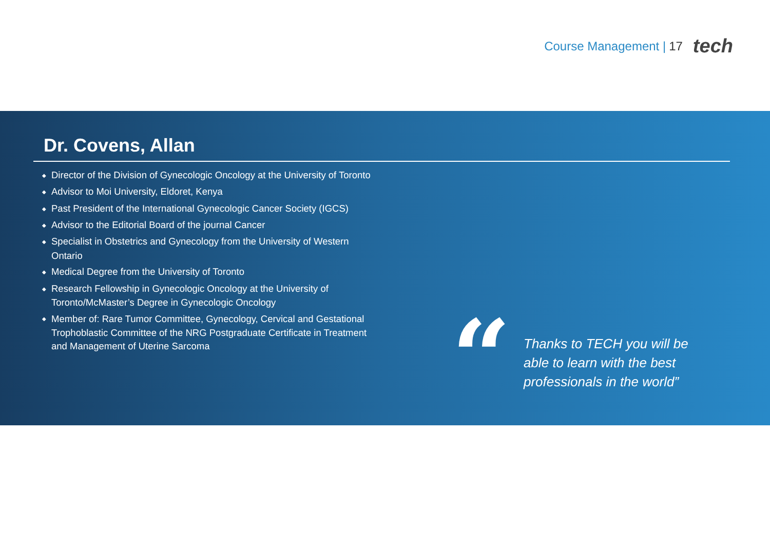Course Management | 17 tech
Dr. Covens, Allan
◆ Director of the Division of Gynecologic Oncology at the University of Toronto
◆ Advisor to Moi University, Eldoret, Kenya
◆ Past President of the International Gynecologic Cancer Society (IGCS)
◆ Advisor to the Editorial Board of the journal Cancer
◆ Specialist in Obstetrics and Gynecology from the University of Western Ontario
◆ Medical Degree from the University of Toronto
◆ Research Fellowship in Gynecologic Oncology at the University of Toronto/McMaster’s Degree in Gynecologic Oncology
◆ Member of: Rare Tumor Committee, Gynecology, Cervical and Gestational Trophoblastic Committee of the NRG Postgraduate Certificate in Treatment and Management of Uterine Sarcoma
“
Thanks to TECH you will be able to learn with the best professionals in the world”